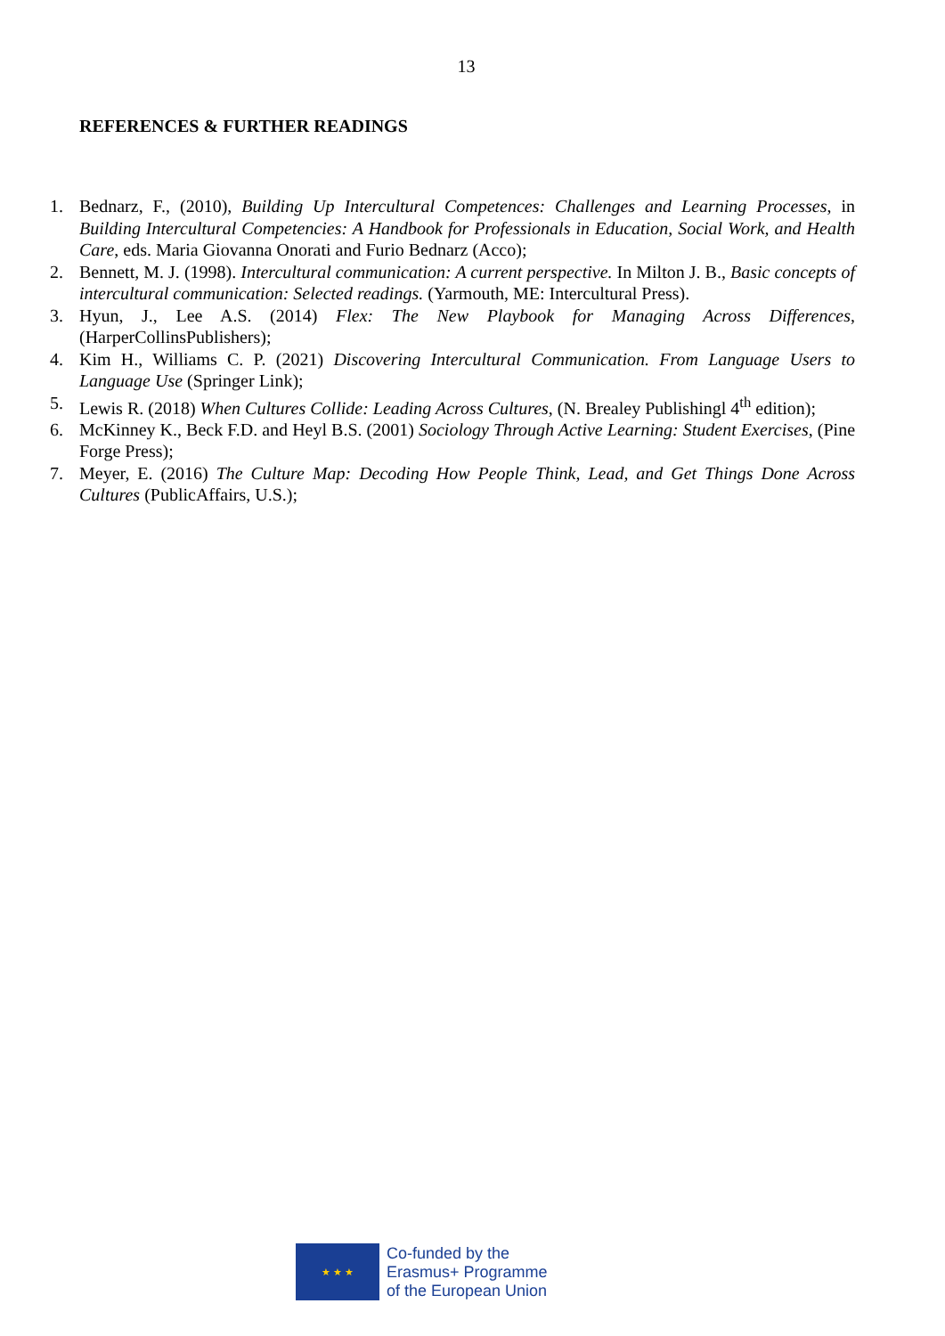13
REFERENCES & FURTHER READINGS
1. Bednarz, F., (2010), Building Up Intercultural Competences: Challenges and Learning Processes, in Building Intercultural Competencies: A Handbook for Professionals in Education, Social Work, and Health Care, eds. Maria Giovanna Onorati and Furio Bednarz (Acco);
2. Bennett, M. J. (1998). Intercultural communication: A current perspective. In Milton J. B., Basic concepts of intercultural communication: Selected readings. (Yarmouth, ME: Intercultural Press).
3. Hyun, J., Lee A.S. (2014) Flex: The New Playbook for Managing Across Differences, (HarperCollinsPublishers);
4. Kim H., Williams C. P. (2021) Discovering Intercultural Communication. From Language Users to Language Use (Springer Link);
5. Lewis R. (2018) When Cultures Collide: Leading Across Cultures, (N. Brealey Publishingl 4<sup>th</sup> edition);
6. McKinney K., Beck F.D. and Heyl B.S. (2001) Sociology Through Active Learning: Student Exercises, (Pine Forge Press);
7. Meyer, E. (2016) The Culture Map: Decoding How People Think, Lead, and Get Things Done Across Cultures (PublicAffairs, U.S.);
★ ★ ★
Co-funded by the
Erasmus+ Programme
of the European Union